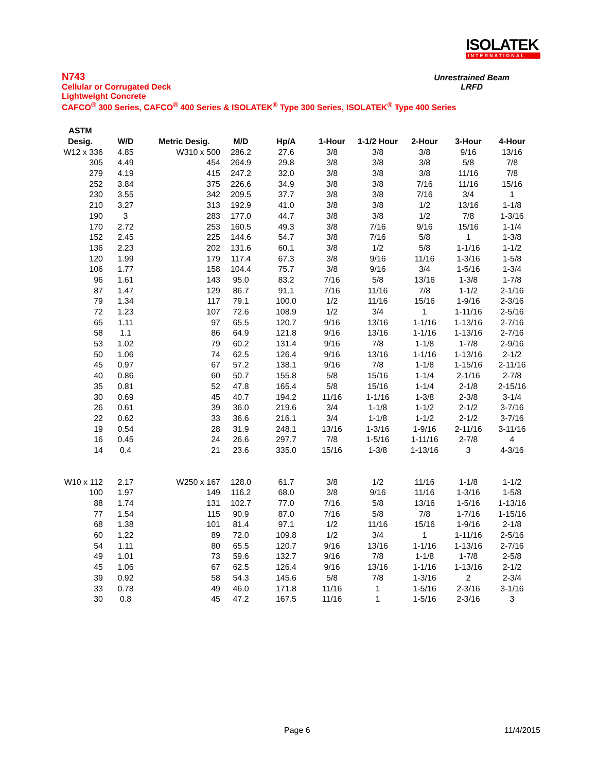ISOLATEK
INTERNATIONAL
N743
Cellular or Corrugated Deck
Lightweight Concrete
CAFCO<sup>®</sup> 300 Series, CAFCO<sup>®</sup> 400 Series & ISOLATEK<sup>®</sup> Type 300 Series, ISOLATEK<sup>®</sup> Type 400 Series
Unrestrained Beam
LRFD
| ASTM | | | | | | | | | |
| --- | --- | --- | --- | --- | --- | --- | --- | --- | --- |
| Desig. | W/D | Metric Desig. | M/D | Hp/A | 1-Hour | 1-1/2 Hour | 2-Hour | 3-Hour | 4-Hour |
| W12 x 336 | 4.85 | W310 x 500 | 286.2 | 27.6 | 3/8 | 3/8 | 3/8 | 9/16 | 13/16 |
| 305 | 4.49 | 454 | 264.9 | 29.8 | 3/8 | 3/8 | 3/8 | 5/8 | 7/8 |
| 279 | 4.19 | 415 | 247.2 | 32.0 | 3/8 | 3/8 | 3/8 | 11/16 | 7/8 |
| 252 | 3.84 | 375 | 226.6 | 34.9 | 3/8 | 3/8 | 7/16 | 11/16 | 15/16 |
| 230 | 3.55 | 342 | 209.5 | 37.7 | 3/8 | 3/8 | 7/16 | 3/4 | 1 |
| 210 | 3.27 | 313 | 192.9 | 41.0 | 3/8 | 3/8 | 1/2 | 13/16 | 1-1/8 |
| 190 | 3 | 283 | 177.0 | 44.7 | 3/8 | 3/8 | 1/2 | 7/8 | 1-3/16 |
| 170 | 2.72 | 253 | 160.5 | 49.3 | 3/8 | 7/16 | 9/16 | 15/16 | 1-1/4 |
| 152 | 2.45 | 225 | 144.6 | 54.7 | 3/8 | 7/16 | 5/8 | 1 | 1-3/8 |
| 136 | 2.23 | 202 | 131.6 | 60.1 | 3/8 | 1/2 | 5/8 | 1-1/16 | 1-1/2 |
| 120 | 1.99 | 179 | 117.4 | 67.3 | 3/8 | 9/16 | 11/16 | 1-3/16 | 1-5/8 |
| 106 | 1.77 | 158 | 104.4 | 75.7 | 3/8 | 9/16 | 3/4 | 1-5/16 | 1-3/4 |
| 96 | 1.61 | 143 | 95.0 | 83.2 | 7/16 | 5/8 | 13/16 | 1-3/8 | 1-7/8 |
| 87 | 1.47 | 129 | 86.7 | 91.1 | 7/16 | 11/16 | 7/8 | 1-1/2 | 2-1/16 |
| 79 | 1.34 | 117 | 79.1 | 100.0 | 1/2 | 11/16 | 15/16 | 1-9/16 | 2-3/16 |
| 72 | 1.23 | 107 | 72.6 | 108.9 | 1/2 | 3/4 | 1 | 1-11/16 | 2-5/16 |
| 65 | 1.11 | 97 | 65.5 | 120.7 | 9/16 | 13/16 | 1-1/16 | 1-13/16 | 2-7/16 |
| 58 | 1.1 | 86 | 64.9 | 121.8 | 9/16 | 13/16 | 1-1/16 | 1-13/16 | 2-7/16 |
| 53 | 1.02 | 79 | 60.2 | 131.4 | 9/16 | 7/8 | 1-1/8 | 1-7/8 | 2-9/16 |
| 50 | 1.06 | 74 | 62.5 | 126.4 | 9/16 | 13/16 | 1-1/16 | 1-13/16 | 2-1/2 |
| 45 | 0.97 | 67 | 57.2 | 138.1 | 9/16 | 7/8 | 1-1/8 | 1-15/16 | 2-11/16 |
| 40 | 0.86 | 60 | 50.7 | 155.8 | 5/8 | 15/16 | 1-1/4 | 2-1/16 | 2-7/8 |
| 35 | 0.81 | 52 | 47.8 | 165.4 | 5/8 | 15/16 | 1-1/4 | 2-1/8 | 2-15/16 |
| 30 | 0.69 | 45 | 40.7 | 194.2 | 11/16 | 1-1/16 | 1-3/8 | 2-3/8 | 3-1/4 |
| 26 | 0.61 | 39 | 36.0 | 219.6 | 3/4 | 1-1/8 | 1-1/2 | 2-1/2 | 3-7/16 |
| 22 | 0.62 | 33 | 36.6 | 216.1 | 3/4 | 1-1/8 | 1-1/2 | 2-1/2 | 3-7/16 |
| 19 | 0.54 | 28 | 31.9 | 248.1 | 13/16 | 1-3/16 | 1-9/16 | 2-11/16 | 3-11/16 |
| 16 | 0.45 | 24 | 26.6 | 297.7 | 7/8 | 1-5/16 | 1-11/16 | 2-7/8 | 4 |
| 14 | 0.4 | 21 | 23.6 | 335.0 | 15/16 | 1-3/8 | 1-13/16 | 3 | 4-3/16 |
| W10 x 112 | 2.17 | W250 x 167 | 128.0 | 61.7 | 3/8 | 1/2 | 11/16 | 1-1/8 | 1-1/2 |
| 100 | 1.97 | 149 | 116.2 | 68.0 | 3/8 | 9/16 | 11/16 | 1-3/16 | 1-5/8 |
| 88 | 1.74 | 131 | 102.7 | 77.0 | 7/16 | 5/8 | 13/16 | 1-5/16 | 1-13/16 |
| 77 | 1.54 | 115 | 90.9 | 87.0 | 7/16 | 5/8 | 7/8 | 1-7/16 | 1-15/16 |
| 68 | 1.38 | 101 | 81.4 | 97.1 | 1/2 | 11/16 | 15/16 | 1-9/16 | 2-1/8 |
| 60 | 1.22 | 89 | 72.0 | 109.8 | 1/2 | 3/4 | 1 | 1-11/16 | 2-5/16 |
| 54 | 1.11 | 80 | 65.5 | 120.7 | 9/16 | 13/16 | 1-1/16 | 1-13/16 | 2-7/16 |
| 49 | 1.01 | 73 | 59.6 | 132.7 | 9/16 | 7/8 | 1-1/8 | 1-7/8 | 2-5/8 |
| 45 | 1.06 | 67 | 62.5 | 126.4 | 9/16 | 13/16 | 1-1/16 | 1-13/16 | 2-1/2 |
| 39 | 0.92 | 58 | 54.3 | 145.6 | 5/8 | 7/8 | 1-3/16 | 2 | 2-3/4 |
| 33 | 0.78 | 49 | 46.0 | 171.8 | 11/16 | 1 | 1-5/16 | 2-3/16 | 3-1/16 |
| 30 | 0.8 | 45 | 47.2 | 167.5 | 11/16 | 1 | 1-5/16 | 2-3/16 | 3 |
Page 6 11/4/2015